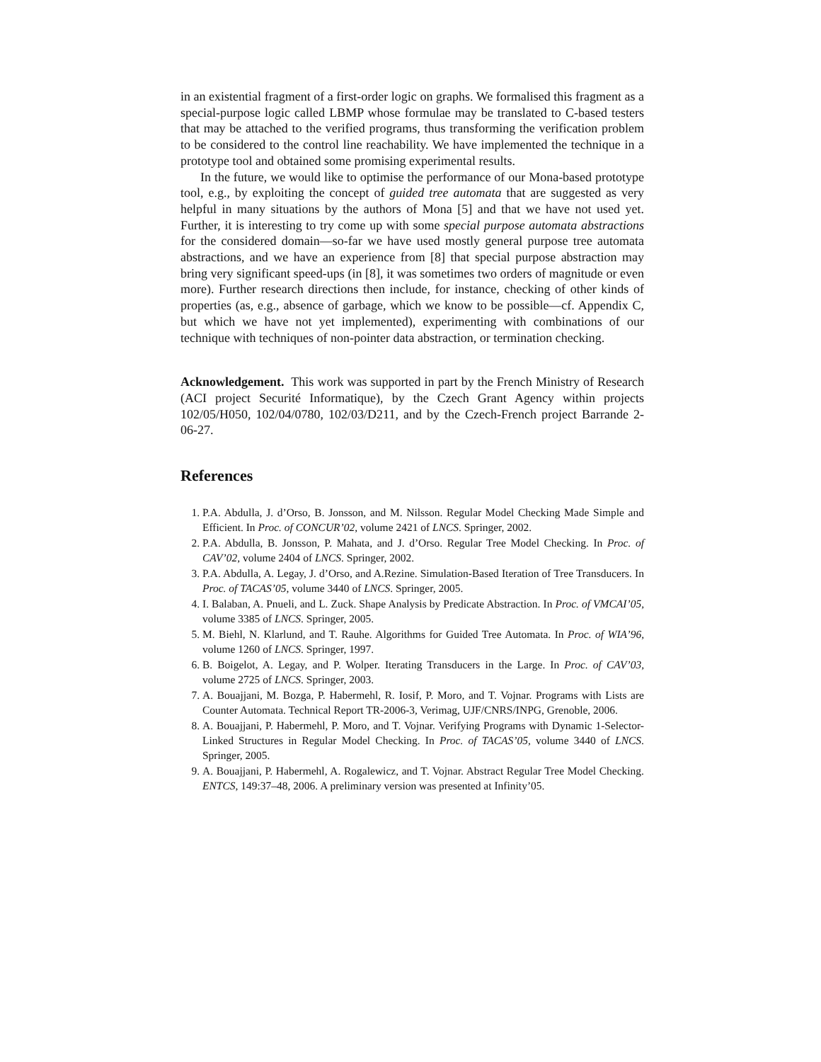in an existential fragment of a first-order logic on graphs. We formalised this fragment as a special-purpose logic called LBMP whose formulae may be translated to C-based testers that may be attached to the verified programs, thus transforming the verification problem to be considered to the control line reachability. We have implemented the technique in a prototype tool and obtained some promising experimental results.
In the future, we would like to optimise the performance of our Mona-based prototype tool, e.g., by exploiting the concept of guided tree automata that are suggested as very helpful in many situations by the authors of Mona [5] and that we have not used yet. Further, it is interesting to try come up with some special purpose automata abstractions for the considered domain—so-far we have used mostly general purpose tree automata abstractions, and we have an experience from [8] that special purpose abstraction may bring very significant speed-ups (in [8], it was sometimes two orders of magnitude or even more). Further research directions then include, for instance, checking of other kinds of properties (as, e.g., absence of garbage, which we know to be possible—cf. Appendix C, but which we have not yet implemented), experimenting with combinations of our technique with techniques of non-pointer data abstraction, or termination checking.
Acknowledgement. This work was supported in part by the French Ministry of Research (ACI project Securité Informatique), by the Czech Grant Agency within projects 102/05/H050, 102/04/0780, 102/03/D211, and by the Czech-French project Barrande 2-06-27.
References
1. P.A. Abdulla, J. d’Orso, B. Jonsson, and M. Nilsson. Regular Model Checking Made Simple and Efficient. In Proc. of CONCUR’02, volume 2421 of LNCS. Springer, 2002.
2. P.A. Abdulla, B. Jonsson, P. Mahata, and J. d’Orso. Regular Tree Model Checking. In Proc. of CAV’02, volume 2404 of LNCS. Springer, 2002.
3. P.A. Abdulla, A. Legay, J. d’Orso, and A.Rezine. Simulation-Based Iteration of Tree Transducers. In Proc. of TACAS’05, volume 3440 of LNCS. Springer, 2005.
4. I. Balaban, A. Pnueli, and L. Zuck. Shape Analysis by Predicate Abstraction. In Proc. of VMCAI’05, volume 3385 of LNCS. Springer, 2005.
5. M. Biehl, N. Klarlund, and T. Rauhe. Algorithms for Guided Tree Automata. In Proc. of WIA’96, volume 1260 of LNCS. Springer, 1997.
6. B. Boigelot, A. Legay, and P. Wolper. Iterating Transducers in the Large. In Proc. of CAV’03, volume 2725 of LNCS. Springer, 2003.
7. A. Bouajjani, M. Bozga, P. Habermehl, R. Iosif, P. Moro, and T. Vojnar. Programs with Lists are Counter Automata. Technical Report TR-2006-3, Verimag, UJF/CNRS/INPG, Grenoble, 2006.
8. A. Bouajjani, P. Habermehl, P. Moro, and T. Vojnar. Verifying Programs with Dynamic 1-Selector-Linked Structures in Regular Model Checking. In Proc. of TACAS’05, volume 3440 of LNCS. Springer, 2005.
9. A. Bouajjani, P. Habermehl, A. Rogalewicz, and T. Vojnar. Abstract Regular Tree Model Checking. ENTCS, 149:37–48, 2006. A preliminary version was presented at Infinity’05.